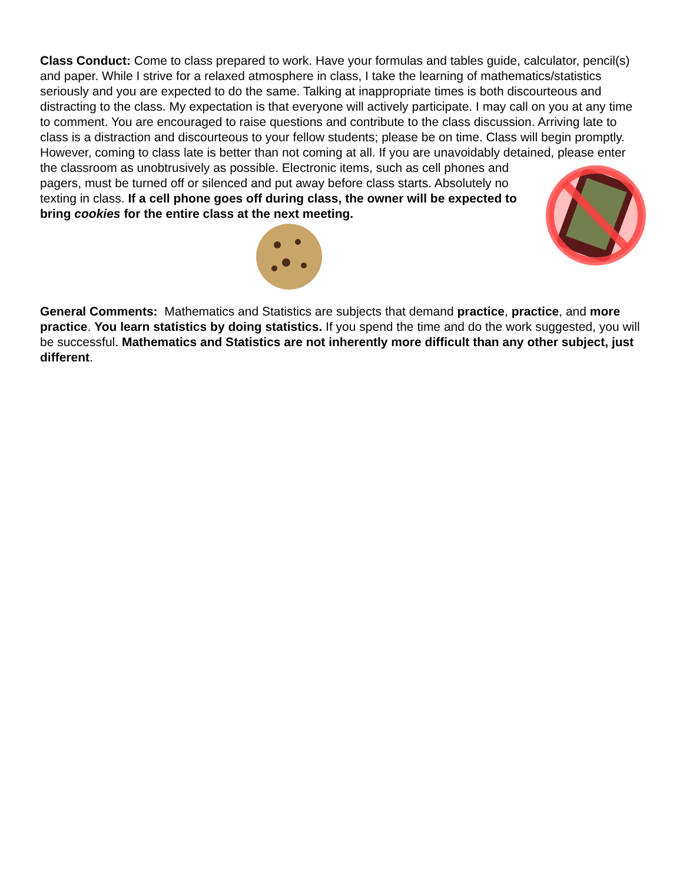Class Conduct: Come to class prepared to work. Have your formulas and tables guide, calculator, pencil(s) and paper. While I strive for a relaxed atmosphere in class, I take the learning of mathematics/statistics seriously and you are expected to do the same. Talking at inappropriate times is both discourteous and distracting to the class. My expectation is that everyone will actively participate. I may call on you at any time to comment. You are encouraged to raise questions and contribute to the class discussion. Arriving late to class is a distraction and discourteous to your fellow students; please be on time. Class will begin promptly. However, coming to class late is better than not coming at all. If you are unavoidably detained, please enter the classroom as unobtrusively as possible. Electronic items, such as cell phones and pagers, must be turned off or silenced and put away before class starts. Absolutely no texting in class. If a cell phone goes off during class, the owner will be expected to bring cookies for the entire class at the next meeting.
General Comments: Mathematics and Statistics are subjects that demand practice, practice, and more practice. You learn statistics by doing statistics. If you spend the time and do the work suggested, you will be successful. Mathematics and Statistics are not inherently more difficult than any other subject, just different.